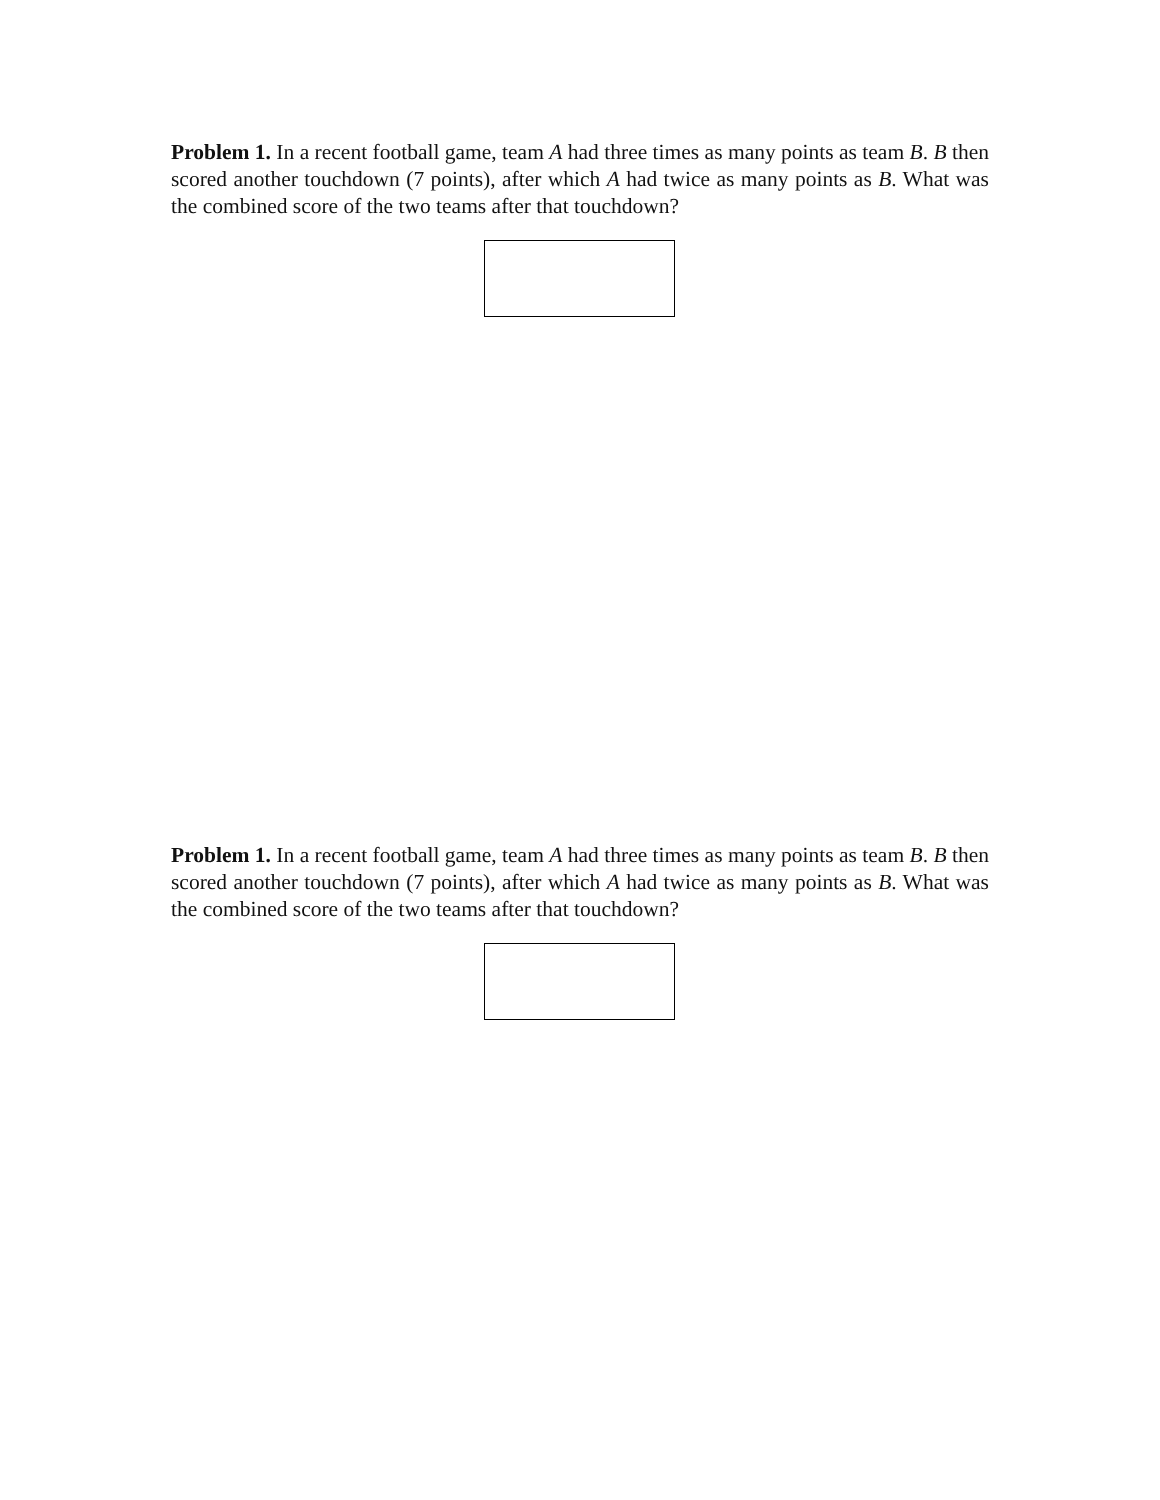Problem 1. In a recent football game, team A had three times as many points as team B. B then scored another touchdown (7 points), after which A had twice as many points as B. What was the combined score of the two teams after that touchdown?
Problem 1. In a recent football game, team A had three times as many points as team B. B then scored another touchdown (7 points), after which A had twice as many points as B. What was the combined score of the two teams after that touchdown?